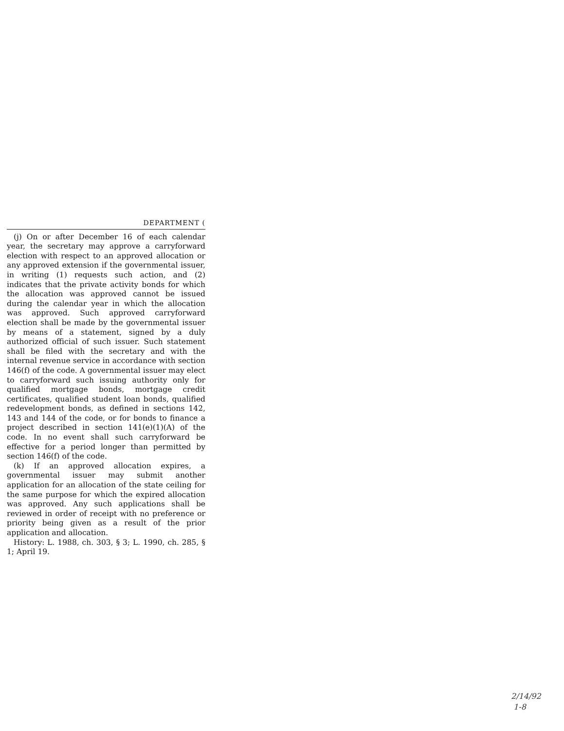DEPARTMENT (
(j) On or after December 16 of each calendar year, the secretary may approve a carryforward election with respect to an approved allocation or any approved extension if the governmental issuer, in writing (1) requests such action, and (2) indicates that the private activity bonds for which the allocation was approved cannot be issued during the calendar year in which the allocation was approved. Such approved carryforward election shall be made by the governmental issuer by means of a statement, signed by a duly authorized official of such issuer. Such statement shall be filed with the secretary and with the internal revenue service in accordance with section 146(f) of the code. A governmental issuer may elect to carryforward such issuing authority only for qualified mortgage bonds, mortgage credit certificates, qualified student loan bonds, qualified redevelopment bonds, as defined in sections 142, 143 and 144 of the code, or for bonds to finance a project described in section 141(e)(1)(A) of the code. In no event shall such carryforward be effective for a period longer than permitted by section 146(f) of the code.
(k) If an approved allocation expires, a governmental issuer may submit another application for an allocation of the state ceiling for the same purpose for which the expired allocation was approved. Any such applications shall be reviewed in order of receipt with no preference or priority being given as a result of the prior application and allocation.
History: L. 1988, ch. 303, § 3; L. 1990, ch. 285, § 1; April 19.
2/14/92
1-8